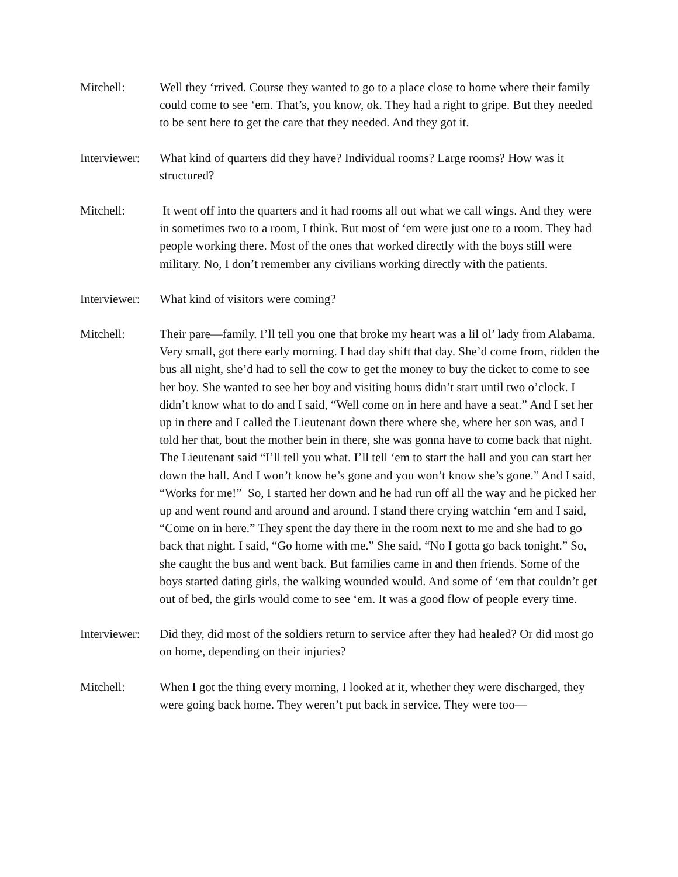Mitchell: Well they ‘rrived. Course they wanted to go to a place close to home where their family could come to see ‘em. That’s, you know, ok. They had a right to gripe. But they needed to be sent here to get the care that they needed. And they got it.
Interviewer:
What kind of quarters did they have? Individual rooms? Large rooms? How was it structured?
Mitchell: It went off into the quarters and it had rooms all out what we call wings. And they were in sometimes two to a room, I think. But most of ‘em were just one to a room. They had people working there. Most of the ones that worked directly with the boys still were military. No, I don’t remember any civilians working directly with the patients.
Interviewer:
What kind of visitors were coming?
Mitchell: Their pare—family. I’ll tell you one that broke my heart was a lil ol’ lady from Alabama. Very small, got there early morning. I had day shift that day. She’d come from, ridden the bus all night, she’d had to sell the cow to get the money to buy the ticket to come to see her boy. She wanted to see her boy and visiting hours didn’t start until two o’clock. I didn’t know what to do and I said, “Well come on in here and have a seat.” And I set her up in there and I called the Lieutenant down there where she, where her son was, and I told her that, bout the mother bein in there, she was gonna have to come back that night. The Lieutenant said “I’ll tell you what. I’ll tell ‘em to start the hall and you can start her down the hall. And I won’t know he’s gone and you won’t know she’s gone.” And I said, “Works for me!” So, I started her down and he had run off all the way and he picked her up and went round and around and around. I stand there crying watchin ‘em and I said, “Come on in here.” They spent the day there in the room next to me and she had to go back that night. I said, “Go home with me.” She said, “No I gotta go back tonight.” So, she caught the bus and went back. But families came in and then friends. Some of the boys started dating girls, the walking wounded would. And some of ‘em that couldn’t get out of bed, the girls would come to see ‘em. It was a good flow of people every time.
Interviewer:
Did they, did most of the soldiers return to service after they had healed? Or did most go on home, depending on their injuries?
Mitchell: When I got the thing every morning, I looked at it, whether they were discharged, they were going back home. They weren’t put back in service. They were too—